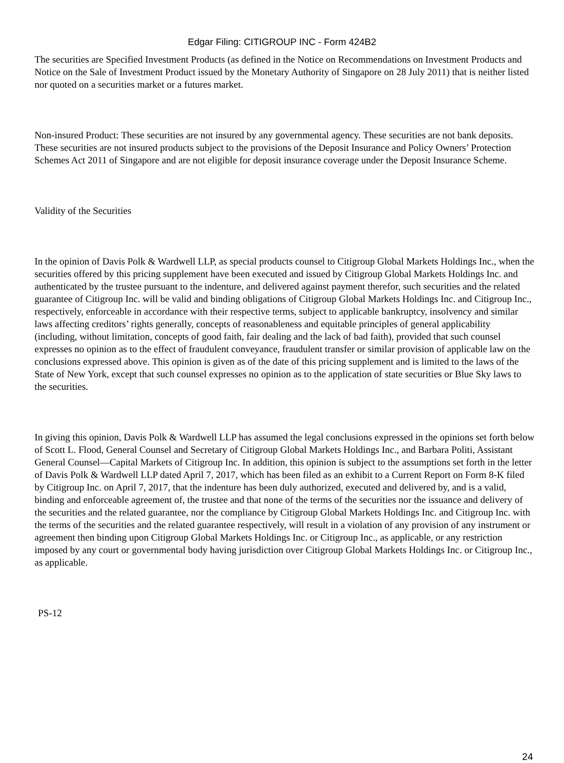Edgar Filing: CITIGROUP INC - Form 424B2
The securities are Specified Investment Products (as defined in the Notice on Recommendations on Investment Products and Notice on the Sale of Investment Product issued by the Monetary Authority of Singapore on 28 July 2011) that is neither listed nor quoted on a securities market or a futures market.
Non-insured Product: These securities are not insured by any governmental agency. These securities are not bank deposits. These securities are not insured products subject to the provisions of the Deposit Insurance and Policy Owners’ Protection Schemes Act 2011 of Singapore and are not eligible for deposit insurance coverage under the Deposit Insurance Scheme.
Validity of the Securities
In the opinion of Davis Polk & Wardwell LLP, as special products counsel to Citigroup Global Markets Holdings Inc., when the securities offered by this pricing supplement have been executed and issued by Citigroup Global Markets Holdings Inc. and authenticated by the trustee pursuant to the indenture, and delivered against payment therefor, such securities and the related guarantee of Citigroup Inc. will be valid and binding obligations of Citigroup Global Markets Holdings Inc. and Citigroup Inc., respectively, enforceable in accordance with their respective terms, subject to applicable bankruptcy, insolvency and similar laws affecting creditors’ rights generally, concepts of reasonableness and equitable principles of general applicability (including, without limitation, concepts of good faith, fair dealing and the lack of bad faith), provided that such counsel expresses no opinion as to the effect of fraudulent conveyance, fraudulent transfer or similar provision of applicable law on the conclusions expressed above. This opinion is given as of the date of this pricing supplement and is limited to the laws of the State of New York, except that such counsel expresses no opinion as to the application of state securities or Blue Sky laws to the securities.
In giving this opinion, Davis Polk & Wardwell LLP has assumed the legal conclusions expressed in the opinions set forth below of Scott L. Flood, General Counsel and Secretary of Citigroup Global Markets Holdings Inc., and Barbara Politi, Assistant General Counsel—Capital Markets of Citigroup Inc. In addition, this opinion is subject to the assumptions set forth in the letter of Davis Polk & Wardwell LLP dated April 7, 2017, which has been filed as an exhibit to a Current Report on Form 8-K filed by Citigroup Inc. on April 7, 2017, that the indenture has been duly authorized, executed and delivered by, and is a valid, binding and enforceable agreement of, the trustee and that none of the terms of the securities nor the issuance and delivery of the securities and the related guarantee, nor the compliance by Citigroup Global Markets Holdings Inc. and Citigroup Inc. with the terms of the securities and the related guarantee respectively, will result in a violation of any provision of any instrument or agreement then binding upon Citigroup Global Markets Holdings Inc. or Citigroup Inc., as applicable, or any restriction imposed by any court or governmental body having jurisdiction over Citigroup Global Markets Holdings Inc. or Citigroup Inc., as applicable.
PS-12
24